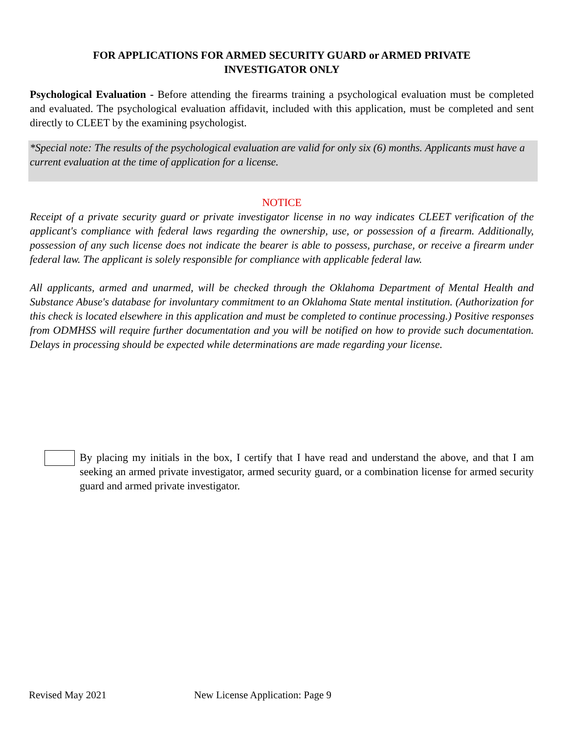FOR APPLICATIONS FOR ARMED SECURITY GUARD or ARMED PRIVATE
INVESTIGATOR ONLY
Psychological Evaluation - Before attending the firearms training a psychological evaluation must be completed and evaluated. The psychological evaluation affidavit, included with this application, must be completed and sent directly to CLEET by the examining psychologist.
*Special note: The results of the psychological evaluation are valid for only six (6) months. Applicants must have a current evaluation at the time of application for a license.
NOTICE
Receipt of a private security guard or private investigator license in no way indicates CLEET verification of the applicant's compliance with federal laws regarding the ownership, use, or possession of a firearm. Additionally, possession of any such license does not indicate the bearer is able to possess, purchase, or receive a firearm under federal law. The applicant is solely responsible for compliance with applicable federal law.
All applicants, armed and unarmed, will be checked through the Oklahoma Department of Mental Health and Substance Abuse's database for involuntary commitment to an Oklahoma State mental institution. (Authorization for this check is located elsewhere in this application and must be completed to continue processing.) Positive responses from ODMHSS will require further documentation and you will be notified on how to provide such documentation. Delays in processing should be expected while determinations are made regarding your license.
By placing my initials in the box, I certify that I have read and understand the above, and that I am seeking an armed private investigator, armed security guard, or a combination license for armed security guard and armed private investigator.
Revised May 2021 New License Application: Page 9